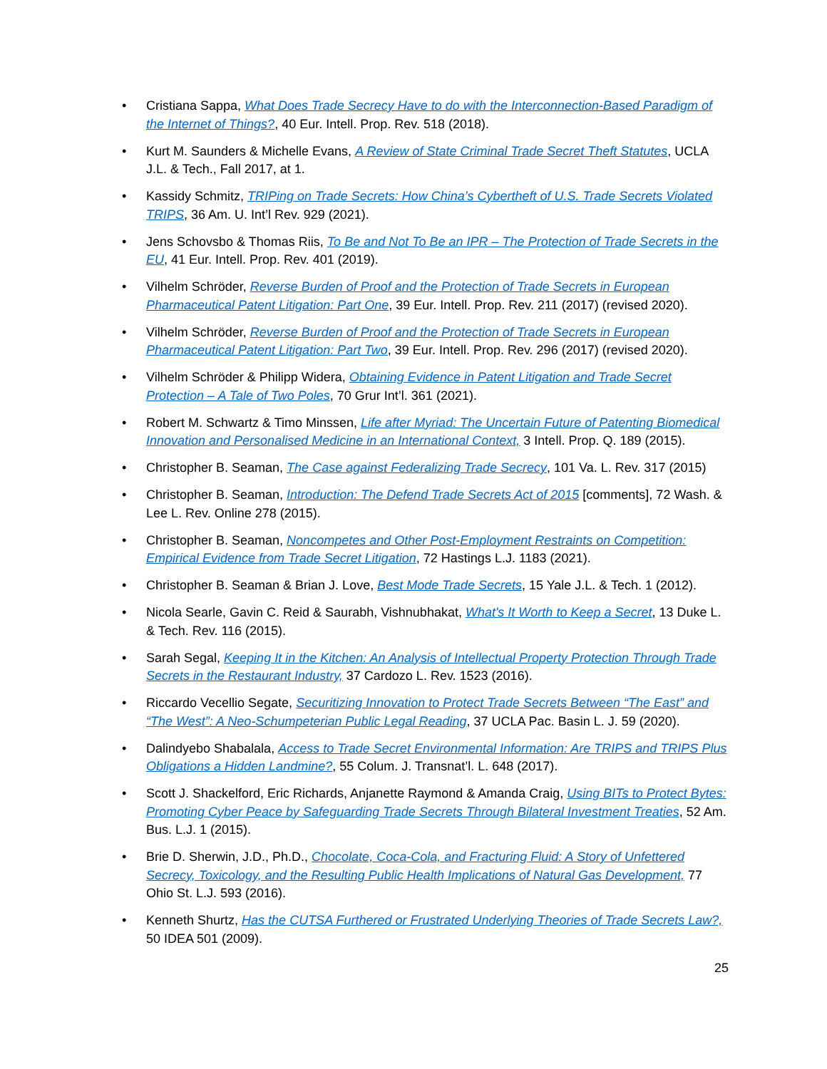• Cristiana Sappa, What Does Trade Secrecy Have to do with the Interconnection-Based Paradigm of the Internet of Things?, 40 Eur. Intell. Prop. Rev. 518 (2018).
• Kurt M. Saunders & Michelle Evans, A Review of State Criminal Trade Secret Theft Statutes, UCLA J.L. & Tech., Fall 2017, at 1.
• Kassidy Schmitz, TRIPing on Trade Secrets: How China’s Cybertheft of U.S. Trade Secrets Violated TRIPS, 36 Am. U. Int’l Rev. 929 (2021).
• Jens Schovsbo & Thomas Riis, To Be and Not To Be an IPR – The Protection of Trade Secrets in the EU, 41 Eur. Intell. Prop. Rev. 401 (2019).
• Vilhelm Schröder, Reverse Burden of Proof and the Protection of Trade Secrets in European Pharmaceutical Patent Litigation: Part One, 39 Eur. Intell. Prop. Rev. 211 (2017) (revised 2020).
• Vilhelm Schröder, Reverse Burden of Proof and the Protection of Trade Secrets in European Pharmaceutical Patent Litigation: Part Two, 39 Eur. Intell. Prop. Rev. 296 (2017) (revised 2020).
• Vilhelm Schröder & Philipp Widera, Obtaining Evidence in Patent Litigation and Trade Secret Protection – A Tale of Two Poles, 70 Grur Int’l. 361 (2021).
• Robert M. Schwartz & Timo Minssen, Life after Myriad: The Uncertain Future of Patenting Biomedical Innovation and Personalised Medicine in an International Context, 3 Intell. Prop. Q. 189 (2015).
• Christopher B. Seaman, The Case against Federalizing Trade Secrecy, 101 Va. L. Rev. 317 (2015)
• Christopher B. Seaman, Introduction: The Defend Trade Secrets Act of 2015 [comments], 72 Wash. & Lee L. Rev. Online 278 (2015).
• Christopher B. Seaman, Noncompetes and Other Post-Employment Restraints on Competition: Empirical Evidence from Trade Secret Litigation, 72 Hastings L.J. 1183 (2021).
• Christopher B. Seaman & Brian J. Love, Best Mode Trade Secrets, 15 Yale J.L. & Tech. 1 (2012).
• Nicola Searle, Gavin C. Reid & Saurabh, Vishnubhakat, What's It Worth to Keep a Secret, 13 Duke L. & Tech. Rev. 116 (2015).
• Sarah Segal, Keeping It in the Kitchen: An Analysis of Intellectual Property Protection Through Trade Secrets in the Restaurant Industry, 37 Cardozo L. Rev. 1523 (2016).
• Riccardo Vecellio Segate, Securitizing Innovation to Protect Trade Secrets Between “The East” and “The West”: A Neo-Schumpeterian Public Legal Reading, 37 UCLA Pac. Basin L. J. 59 (2020).
• Dalindyebo Shabalala, Access to Trade Secret Environmental Information: Are TRIPS and TRIPS Plus Obligations a Hidden Landmine?, 55 Colum. J. Transnat’l. L. 648 (2017).
• Scott J. Shackelford, Eric Richards, Anjanette Raymond & Amanda Craig, Using BITs to Protect Bytes: Promoting Cyber Peace by Safeguarding Trade Secrets Through Bilateral Investment Treaties, 52 Am. Bus. L.J. 1 (2015).
• Brie D. Sherwin, J.D., Ph.D., Chocolate, Coca-Cola, and Fracturing Fluid: A Story of Unfettered Secrecy, Toxicology, and the Resulting Public Health Implications of Natural Gas Development, 77 Ohio St. L.J. 593 (2016).
• Kenneth Shurtz, Has the CUTSA Furthered or Frustrated Underlying Theories of Trade Secrets Law?, 50 IDEA 501 (2009).
25